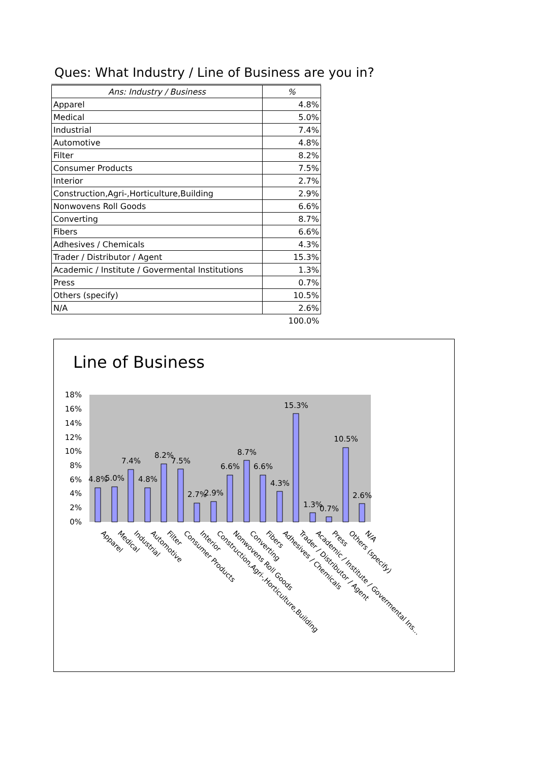Ques: What Industry / Line of Business are you in?
| Ans: Industry / Business | % |
| --- | --- |
| Apparel | 4.8% |
| Medical | 5.0% |
| Industrial | 7.4% |
| Automotive | 4.8% |
| Filter | 8.2% |
| Consumer Products | 7.5% |
| Interior | 2.7% |
| Construction,Agri-,Horticulture,Building | 2.9% |
| Nonwovens Roll Goods | 6.6% |
| Converting | 8.7% |
| Fibers | 6.6% |
| Adhesives / Chemicals | 4.3% |
| Trader / Distributor / Agent | 15.3% |
| Academic / Institute / Govermental Institutions | 1.3% |
| Press | 0.7% |
| Others (specify) | 10.5% |
| N/A | 2.6% |
| | 100.0% |
Line of Business
18%
16%
14%
12%
10%
8%
6%
4%
2%
0%
4.8%
5.0%
7.4%
4.8%
8.2%
7.5%
2.7%
2.9%
6.6%
8.7%
6.6%
4.3%
15.3%
1.3%
0.7%
10.5%
2.6%
Apparel
Medical
Industrial
Automotive
Filter
Consumer Products
Interior
Construction,Agri-,Horticulture,Building
Nonwovens Roll Goods
Converting
Fibers
Adhesives / Chemicals
Trader / Distributor / Agent
Academic / Institute / Govermental Ins...
Press
Others (specify)
N/A